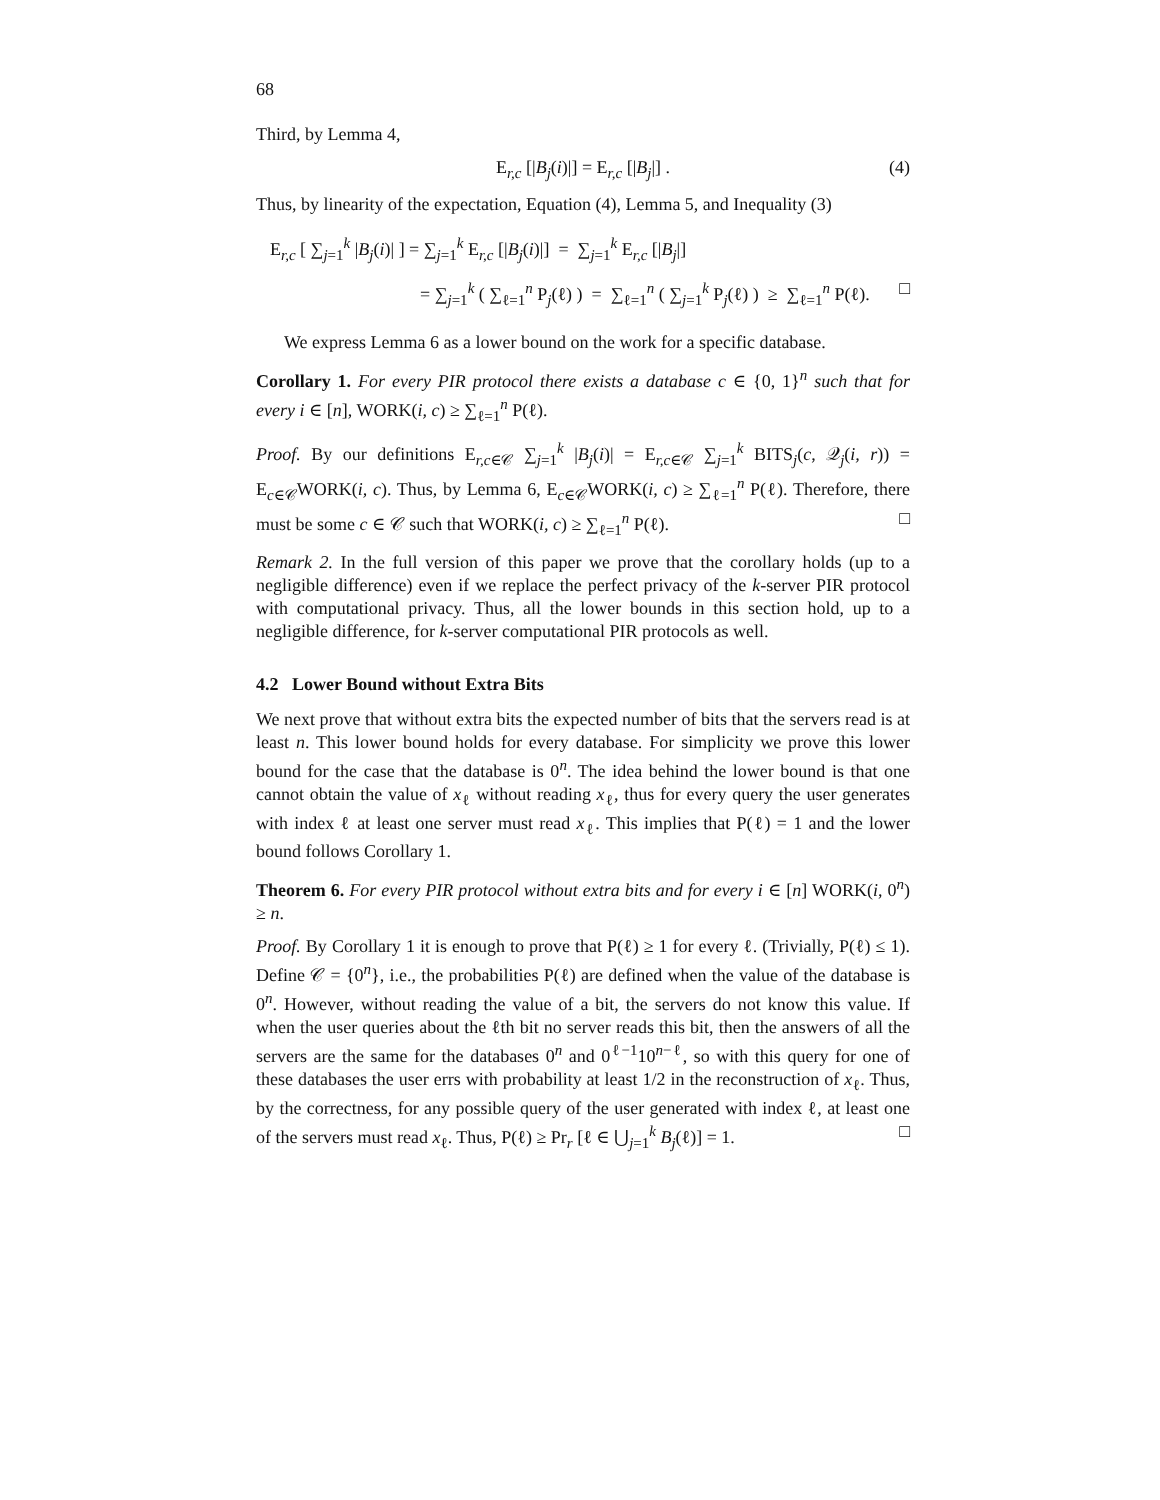68
Third, by Lemma 4,
E<sub>r,c</sub> [|B<sub>j</sub>(i)|] = E<sub>r,c</sub> [|B<sub>j</sub>|] . (4)
Thus, by linearity of the expectation, Equation (4), Lemma 5, and Inequality (3)
E<sub>r,c</sub> [ ∑<sub>j=1</sub><sup>k</sup> |B<sub>j</sub>(i)| ] = ∑<sub>j=1</sub><sup>k</sup> E<sub>r,c</sub> [|B<sub>j</sub>(i)|] = ∑<sub>j=1</sub><sup>k</sup> E<sub>r,c</sub> [|B<sub>j</sub>|]
= ∑<sub>j=1</sub><sup>k</sup> ( ∑<sub>ℓ=1</sub><sup>n</sup> P<sub>j</sub>(ℓ) ) = ∑<sub>ℓ=1</sub><sup>n</sup> ( ∑<sub>j=1</sub><sup>k</sup> P<sub>j</sub>(ℓ) ) ≥ ∑<sub>ℓ=1</sub><sup>n</sup> P(ℓ). □
We express Lemma 6 as a lower bound on the work for a specific database.
Corollary 1. For every PIR protocol there exists a database c ∈ {0, 1}<sup>n</sup> such that for every i ∈ [n], WORK(i, c) ≥ ∑<sub>ℓ=1</sub><sup>n</sup> P(ℓ).
Proof. By our definitions E<sub>r,c∈𝒞</sub> ∑<sub>j=1</sub><sup>k</sup> |B<sub>j</sub>(i)| = E<sub>r,c∈𝒞</sub> ∑<sub>j=1</sub><sup>k</sup> BITS<sub>j</sub>(c, 𝒬<sub>j</sub>(i, r)) = E<sub>c∈𝒞</sub>WORK(i, c). Thus, by Lemma 6, E<sub>c∈𝒞</sub>WORK(i, c) ≥ ∑<sub>ℓ=1</sub><sup>n</sup> P(ℓ). Therefore, there must be some c ∈ 𝒞 such that WORK(i, c) ≥ ∑<sub>ℓ=1</sub><sup>n</sup> P(ℓ). □
Remark 2. In the full version of this paper we prove that the corollary holds (up to a negligible difference) even if we replace the perfect privacy of the k-server PIR protocol with computational privacy. Thus, all the lower bounds in this section hold, up to a negligible difference, for k-server computational PIR protocols as well.
4.2 Lower Bound without Extra Bits
We next prove that without extra bits the expected number of bits that the servers read is at least n. This lower bound holds for every database. For simplicity we prove this lower bound for the case that the database is 0<sup>n</sup>. The idea behind the lower bound is that one cannot obtain the value of x<sub>ℓ</sub> without reading x<sub>ℓ</sub>, thus for every query the user generates with index ℓ at least one server must read x<sub>ℓ</sub>. This implies that P(ℓ) = 1 and the lower bound follows Corollary 1.
Theorem 6. For every PIR protocol without extra bits and for every i ∈ [n] WORK(i, 0<sup>n</sup>) ≥ n.
Proof. By Corollary 1 it is enough to prove that P(ℓ) ≥ 1 for every ℓ. (Trivially, P(ℓ) ≤ 1). Define 𝒞 = {0<sup>n</sup>}, i.e., the probabilities P(ℓ) are defined when the value of the database is 0<sup>n</sup>. However, without reading the value of a bit, the servers do not know this value. If when the user queries about the ℓth bit no server reads this bit, then the answers of all the servers are the same for the databases 0<sup>n</sup> and 0<sup>ℓ−1</sup>10<sup>n−ℓ</sup>, so with this query for one of these databases the user errs with probability at least 1/2 in the reconstruction of x<sub>ℓ</sub>. Thus, by the correctness, for any possible query of the user generated with index ℓ, at least one of the servers must read x<sub>ℓ</sub>. Thus, P(ℓ) ≥ Pr<sub>r</sub> [ℓ ∈ ⋃<sub>j=1</sub><sup>k</sup> B<sub>j</sub>(ℓ)] = 1. □